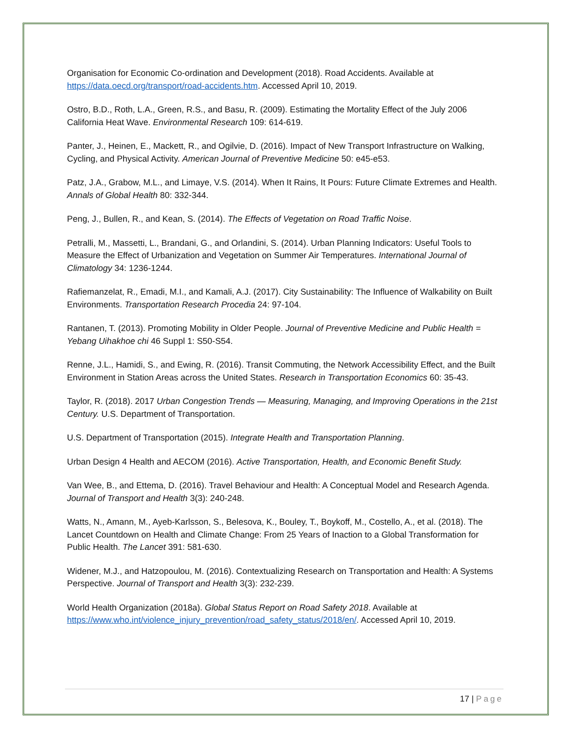Organisation for Economic Co-ordination and Development (2018). Road Accidents. Available at https://data.oecd.org/transport/road-accidents.htm. Accessed April 10, 2019.
Ostro, B.D., Roth, L.A., Green, R.S., and Basu, R. (2009). Estimating the Mortality Effect of the July 2006 California Heat Wave. Environmental Research 109: 614-619.
Panter, J., Heinen, E., Mackett, R., and Ogilvie, D. (2016). Impact of New Transport Infrastructure on Walking, Cycling, and Physical Activity. American Journal of Preventive Medicine 50: e45-e53.
Patz, J.A., Grabow, M.L., and Limaye, V.S. (2014). When It Rains, It Pours: Future Climate Extremes and Health. Annals of Global Health 80: 332-344.
Peng, J., Bullen, R., and Kean, S. (2014). The Effects of Vegetation on Road Traffic Noise.
Petralli, M., Massetti, L., Brandani, G., and Orlandini, S. (2014). Urban Planning Indicators: Useful Tools to Measure the Effect of Urbanization and Vegetation on Summer Air Temperatures. International Journal of Climatology 34: 1236-1244.
Rafiemanzelat, R., Emadi, M.I., and Kamali, A.J. (2017). City Sustainability: The Influence of Walkability on Built Environments. Transportation Research Procedia 24: 97-104.
Rantanen, T. (2013). Promoting Mobility in Older People. Journal of Preventive Medicine and Public Health = Yebang Uihakhoe chi 46 Suppl 1: S50-S54.
Renne, J.L., Hamidi, S., and Ewing, R. (2016). Transit Commuting, the Network Accessibility Effect, and the Built Environment in Station Areas across the United States. Research in Transportation Economics 60: 35-43.
Taylor, R. (2018). 2017 Urban Congestion Trends — Measuring, Managing, and Improving Operations in the 21st Century. U.S. Department of Transportation.
U.S. Department of Transportation (2015). Integrate Health and Transportation Planning.
Urban Design 4 Health and AECOM (2016). Active Transportation, Health, and Economic Benefit Study.
Van Wee, B., and Ettema, D. (2016). Travel Behaviour and Health: A Conceptual Model and Research Agenda. Journal of Transport and Health 3(3): 240-248.
Watts, N., Amann, M., Ayeb-Karlsson, S., Belesova, K., Bouley, T., Boykoff, M., Costello, A., et al. (2018). The Lancet Countdown on Health and Climate Change: From 25 Years of Inaction to a Global Transformation for Public Health. The Lancet 391: 581-630.
Widener, M.J., and Hatzopoulou, M. (2016). Contextualizing Research on Transportation and Health: A Systems Perspective. Journal of Transport and Health 3(3): 232-239.
World Health Organization (2018a). Global Status Report on Road Safety 2018. Available at https://www.who.int/violence_injury_prevention/road_safety_status/2018/en/. Accessed April 10, 2019.
17 | Page